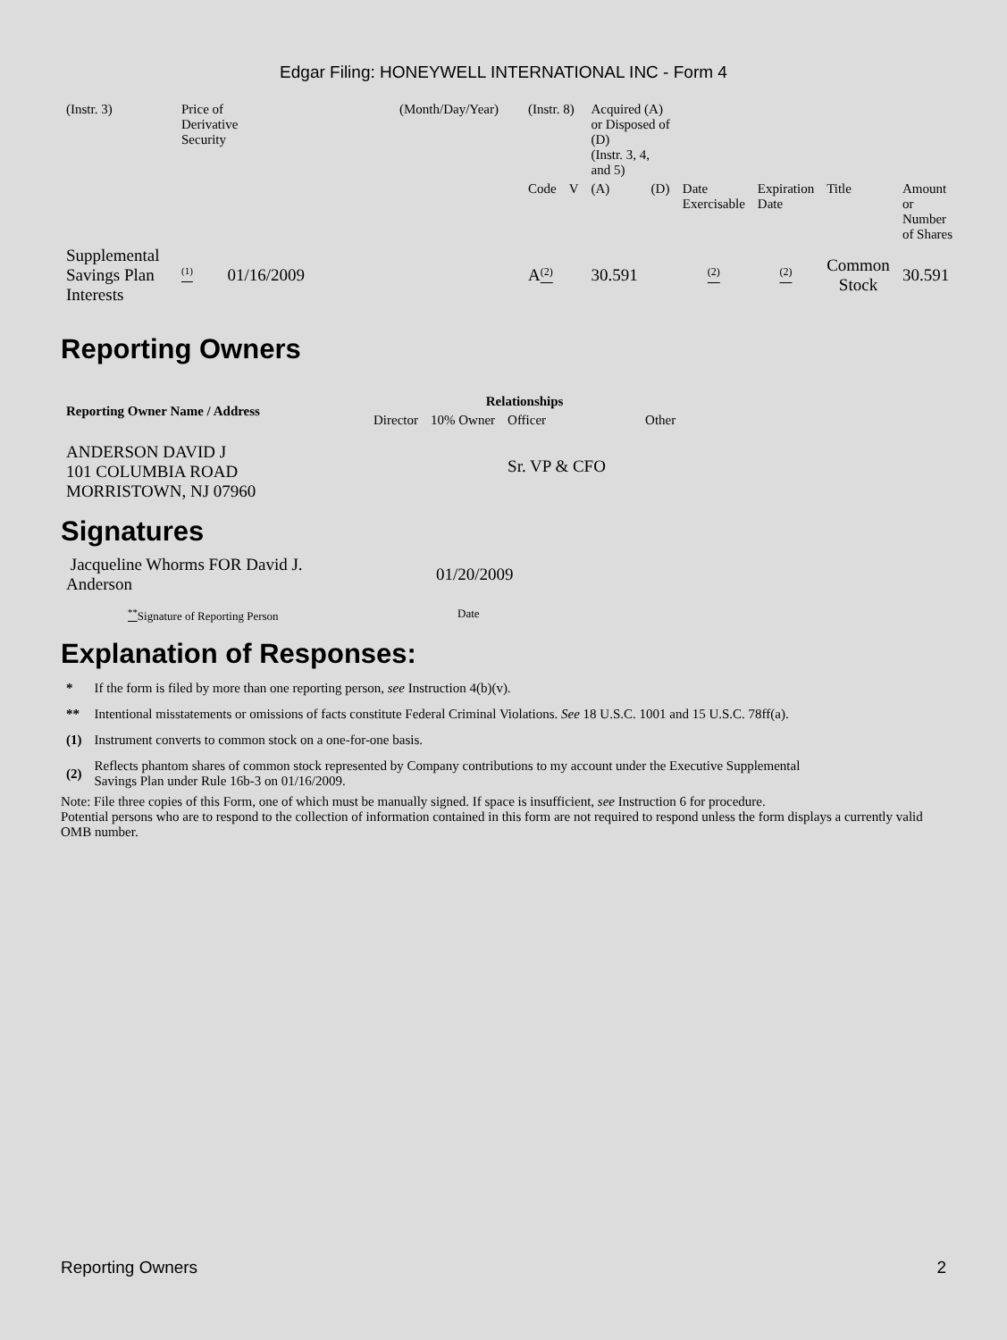Edgar Filing: HONEYWELL INTERNATIONAL INC - Form 4
| (Instr. 3) | Price of Derivative Security | | (Month/Day/Year) | (Instr. 8) | | Acquired (A) or Disposed of (D) (Instr. 3, 4, and 5) | | | | | |
| | | | | Code | V | (A) | (D) | Date Exercisable | Expiration Date | Title | Amount or Number of Shares |
| Supplemental Savings Plan Interests | <sup>(1)</sup> | 01/16/2009 | | A <sup>(2)</sup> | | 30.591 | | <sup>(2)</sup> | <sup>(2)</sup> | Common Stock | 30.591 |
Reporting Owners
| Reporting Owner Name / Address | Relationships | | | |
| --- | --- | --- | --- | --- |
| | Director | 10% Owner | Officer | Other |
| ANDERSON DAVID J 101 COLUMBIA ROAD MORRISTOWN, NJ 07960 | | | Sr. VP & CFO | |
Signatures
| Jacqueline Whorms FOR David J. Anderson | 01/20/2009 |
| <sup>**</sup> Signature of Reporting Person | Date |
Explanation of Responses:
| * | If the form is filed by more than one reporting person, see Instruction 4(b)(v). |
| ** | Intentional misstatements or omissions of facts constitute Federal Criminal Violations. See 18 U.S.C. 1001 and 15 U.S.C. 78ff(a). |
| (1) | Instrument converts to common stock on a one-for-one basis. |
| (2) | Reflects phantom shares of common stock represented by Company contributions to my account under the Executive Supplemental Savings Plan under Rule 16b-3 on 01/16/2009. |
Note: File three copies of this Form, one of which must be manually signed. If space is insufficient, see Instruction 6 for procedure.
Potential persons who are to respond to the collection of information contained in this form are not required to respond unless the form displays a currently valid OMB number.
Reporting Owners 2